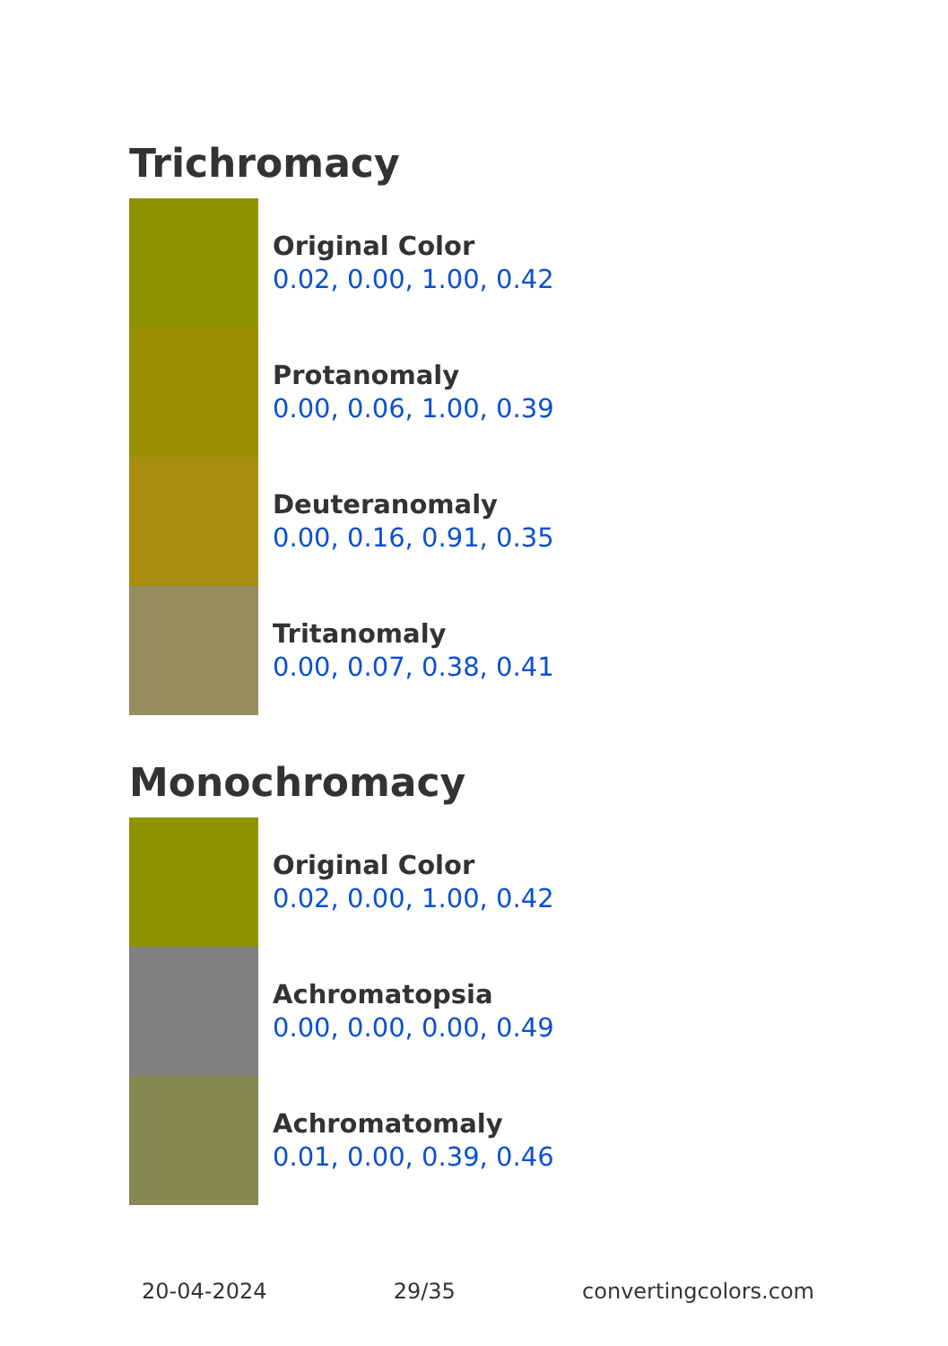Trichromacy
Original Color
0.02, 0.00, 1.00, 0.42
Protanomaly
0.00, 0.06, 1.00, 0.39
Deuteranomaly
0.00, 0.16, 0.91, 0.35
Tritanomaly
0.00, 0.07, 0.38, 0.41
Monochromacy
Original Color
0.02, 0.00, 1.00, 0.42
Achromatopsia
0.00, 0.00, 0.00, 0.49
Achromatomaly
0.01, 0.00, 0.39, 0.46
20-04-2024 29/35 convertingcolors.com